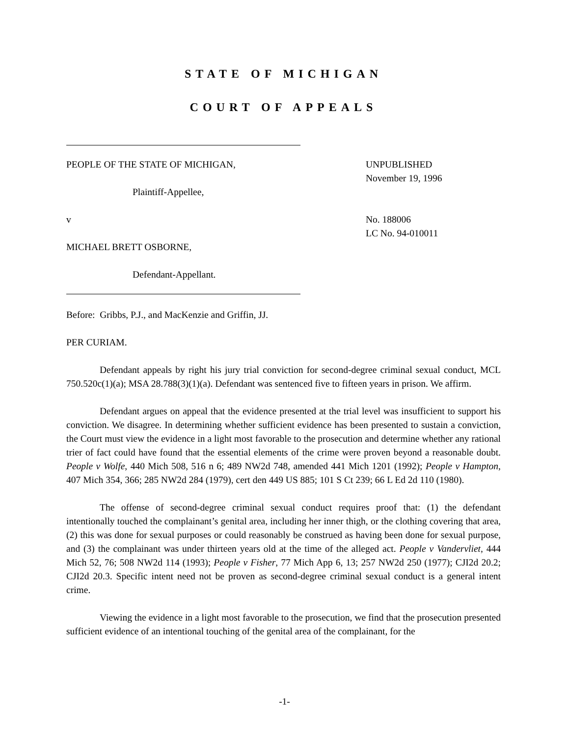STATE OF MICHIGAN
COURT OF APPEALS
PEOPLE OF THE STATE OF MICHIGAN,
Plaintiff-Appellee,
v
MICHAEL BRETT OSBORNE,
Defendant-Appellant.
UNPUBLISHED
November 19, 1996
No. 188006
LC No. 94-010011
Before: Gribbs, P.J., and MacKenzie and Griffin, JJ.
PER CURIAM.
Defendant appeals by right his jury trial conviction for second-degree criminal sexual conduct, MCL 750.520c(1)(a); MSA 28.788(3)(1)(a). Defendant was sentenced five to fifteen years in prison. We affirm.
Defendant argues on appeal that the evidence presented at the trial level was insufficient to support his conviction. We disagree. In determining whether sufficient evidence has been presented to sustain a conviction, the Court must view the evidence in a light most favorable to the prosecution and determine whether any rational trier of fact could have found that the essential elements of the crime were proven beyond a reasonable doubt. People v Wolfe, 440 Mich 508, 516 n 6; 489 NW2d 748, amended 441 Mich 1201 (1992); People v Hampton, 407 Mich 354, 366; 285 NW2d 284 (1979), cert den 449 US 885; 101 S Ct 239; 66 L Ed 2d 110 (1980).
The offense of second-degree criminal sexual conduct requires proof that: (1) the defendant intentionally touched the complainant’s genital area, including her inner thigh, or the clothing covering that area, (2) this was done for sexual purposes or could reasonably be construed as having been done for sexual purpose, and (3) the complainant was under thirteen years old at the time of the alleged act. People v Vandervliet, 444 Mich 52, 76; 508 NW2d 114 (1993); People v Fisher, 77 Mich App 6, 13; 257 NW2d 250 (1977); CJI2d 20.2; CJI2d 20.3. Specific intent need not be proven as second-degree criminal sexual conduct is a general intent crime.
Viewing the evidence in a light most favorable to the prosecution, we find that the prosecution presented sufficient evidence of an intentional touching of the genital area of the complainant, for the
-1-